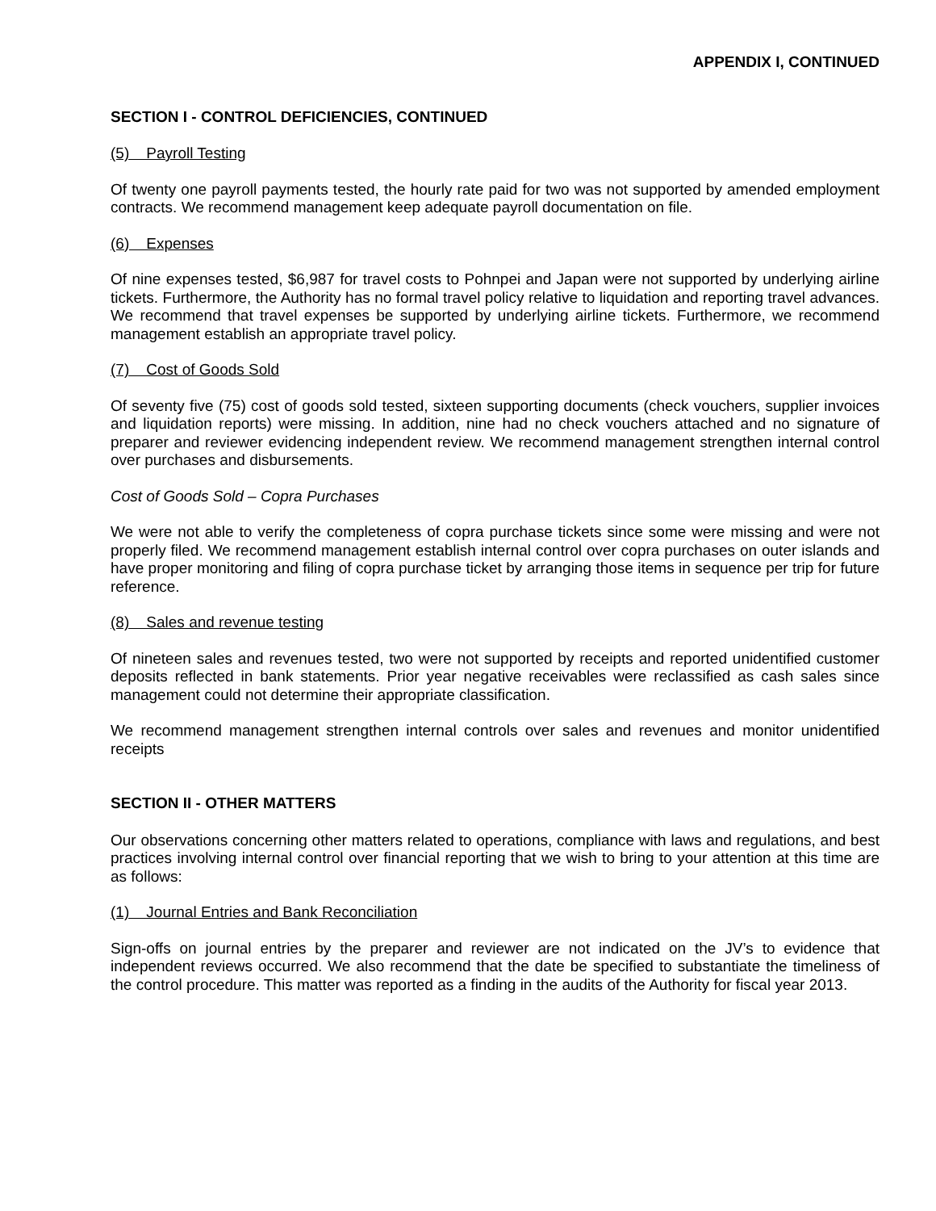APPENDIX I, CONTINUED
SECTION I - CONTROL DEFICIENCIES, CONTINUED
(5) Payroll Testing
Of twenty one payroll payments tested, the hourly rate paid for two was not supported by amended employment contracts. We recommend management keep adequate payroll documentation on file.
(6) Expenses
Of nine expenses tested, $6,987 for travel costs to Pohnpei and Japan were not supported by underlying airline tickets. Furthermore, the Authority has no formal travel policy relative to liquidation and reporting travel advances. We recommend that travel expenses be supported by underlying airline tickets. Furthermore, we recommend management establish an appropriate travel policy.
(7) Cost of Goods Sold
Of seventy five (75) cost of goods sold tested, sixteen supporting documents (check vouchers, supplier invoices and liquidation reports) were missing. In addition, nine had no check vouchers attached and no signature of preparer and reviewer evidencing independent review. We recommend management strengthen internal control over purchases and disbursements.
Cost of Goods Sold – Copra Purchases
We were not able to verify the completeness of copra purchase tickets since some were missing and were not properly filed. We recommend management establish internal control over copra purchases on outer islands and have proper monitoring and filing of copra purchase ticket by arranging those items in sequence per trip for future reference.
(8) Sales and revenue testing
Of nineteen sales and revenues tested, two were not supported by receipts and reported unidentified customer deposits reflected in bank statements. Prior year negative receivables were reclassified as cash sales since management could not determine their appropriate classification.
We recommend management strengthen internal controls over sales and revenues and monitor unidentified receipts
SECTION II - OTHER MATTERS
Our observations concerning other matters related to operations, compliance with laws and regulations, and best practices involving internal control over financial reporting that we wish to bring to your attention at this time are as follows:
(1) Journal Entries and Bank Reconciliation
Sign-offs on journal entries by the preparer and reviewer are not indicated on the JV’s to evidence that independent reviews occurred. We also recommend that the date be specified to substantiate the timeliness of the control procedure. This matter was reported as a finding in the audits of the Authority for fiscal year 2013.